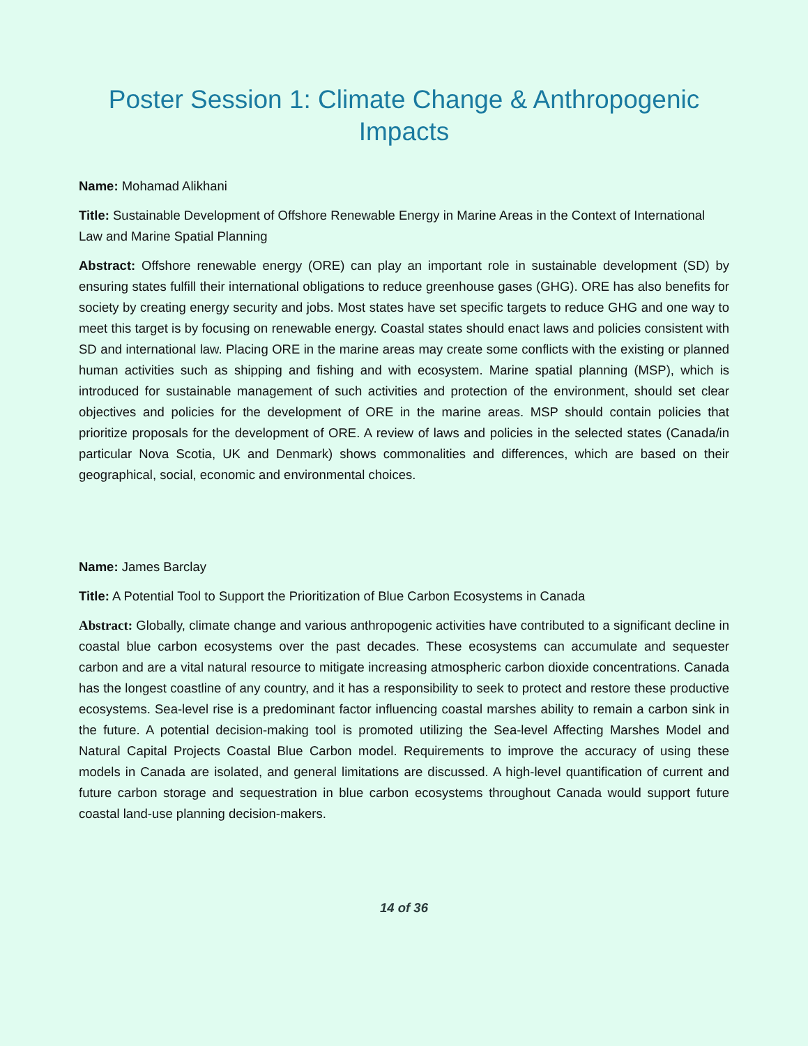Poster Session 1: Climate Change & Anthropogenic Impacts
Name: Mohamad Alikhani
Title: Sustainable Development of Offshore Renewable Energy in Marine Areas in the Context of International Law and Marine Spatial Planning
Abstract: Offshore renewable energy (ORE) can play an important role in sustainable development (SD) by ensuring states fulfill their international obligations to reduce greenhouse gases (GHG). ORE has also benefits for society by creating energy security and jobs. Most states have set specific targets to reduce GHG and one way to meet this target is by focusing on renewable energy. Coastal states should enact laws and policies consistent with SD and international law. Placing ORE in the marine areas may create some conflicts with the existing or planned human activities such as shipping and fishing and with ecosystem. Marine spatial planning (MSP), which is introduced for sustainable management of such activities and protection of the environment, should set clear objectives and policies for the development of ORE in the marine areas. MSP should contain policies that prioritize proposals for the development of ORE. A review of laws and policies in the selected states (Canada/in particular Nova Scotia, UK and Denmark) shows commonalities and differences, which are based on their geographical, social, economic and environmental choices.
Name: James Barclay
Title: A Potential Tool to Support the Prioritization of Blue Carbon Ecosystems in Canada
Abstract: Globally, climate change and various anthropogenic activities have contributed to a significant decline in coastal blue carbon ecosystems over the past decades. These ecosystems can accumulate and sequester carbon and are a vital natural resource to mitigate increasing atmospheric carbon dioxide concentrations. Canada has the longest coastline of any country, and it has a responsibility to seek to protect and restore these productive ecosystems. Sea-level rise is a predominant factor influencing coastal marshes ability to remain a carbon sink in the future. A potential decision-making tool is promoted utilizing the Sea-level Affecting Marshes Model and Natural Capital Projects Coastal Blue Carbon model. Requirements to improve the accuracy of using these models in Canada are isolated, and general limitations are discussed. A high-level quantification of current and future carbon storage and sequestration in blue carbon ecosystems throughout Canada would support future coastal land-use planning decision-makers.
14 of 36